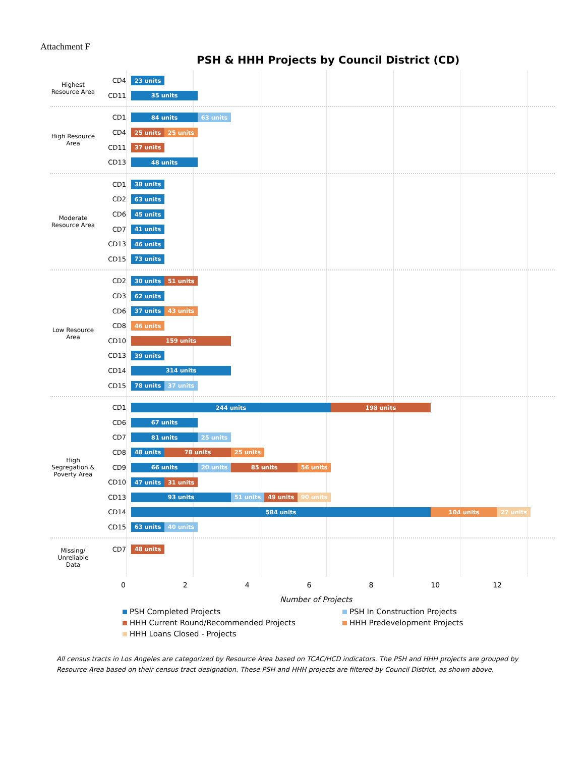Attachment F
PSH & HHH Projects by Council District (CD)
Highest Resource Area
CD4
23 units
CD11
35 units
High Resource Area
CD1
84 units 63 units
CD4
25 units 25 units
CD11
37 units
CD13
48 units
Moderate Resource Area
CD1
38 units
CD2
63 units
CD6
45 units
CD7
41 units
CD13
46 units
CD15
73 units
Low Resource Area
CD2
30 units 51 units
CD3
62 units
CD6
37 units 43 units
CD8
46 units
CD10
159 units
CD13
39 units
CD14
314 units
CD15
78 units 37 units
High Segregation & Poverty Area
CD1
244 units 198 units
CD6
67 units
CD7
81 units 25 units
CD8
48 units 78 units 25 units
CD9
66 units 20 units 85 units 56 units
CD10
47 units 31 units
CD13
93 units 51 units 49 units 90 units
CD14
584 units 104 units 27 units
CD15
63 units 40 units
Missing/ Unreliable Data
CD7
48 units
0 2 4 6 8 10 12
Number of Projects
PSH Completed Projects
PSH In Construction Projects
HHH Current Round/Recommended Projects
HHH Predevelopment Projects
HHH Loans Closed - Projects
All census tracts in Los Angeles are categorized by Resource Area based on TCAC/HCD indicators. The PSH and HHH projects are grouped by Resource Area based on their census tract designation. These PSH and HHH projects are filtered by Council District, as shown above.